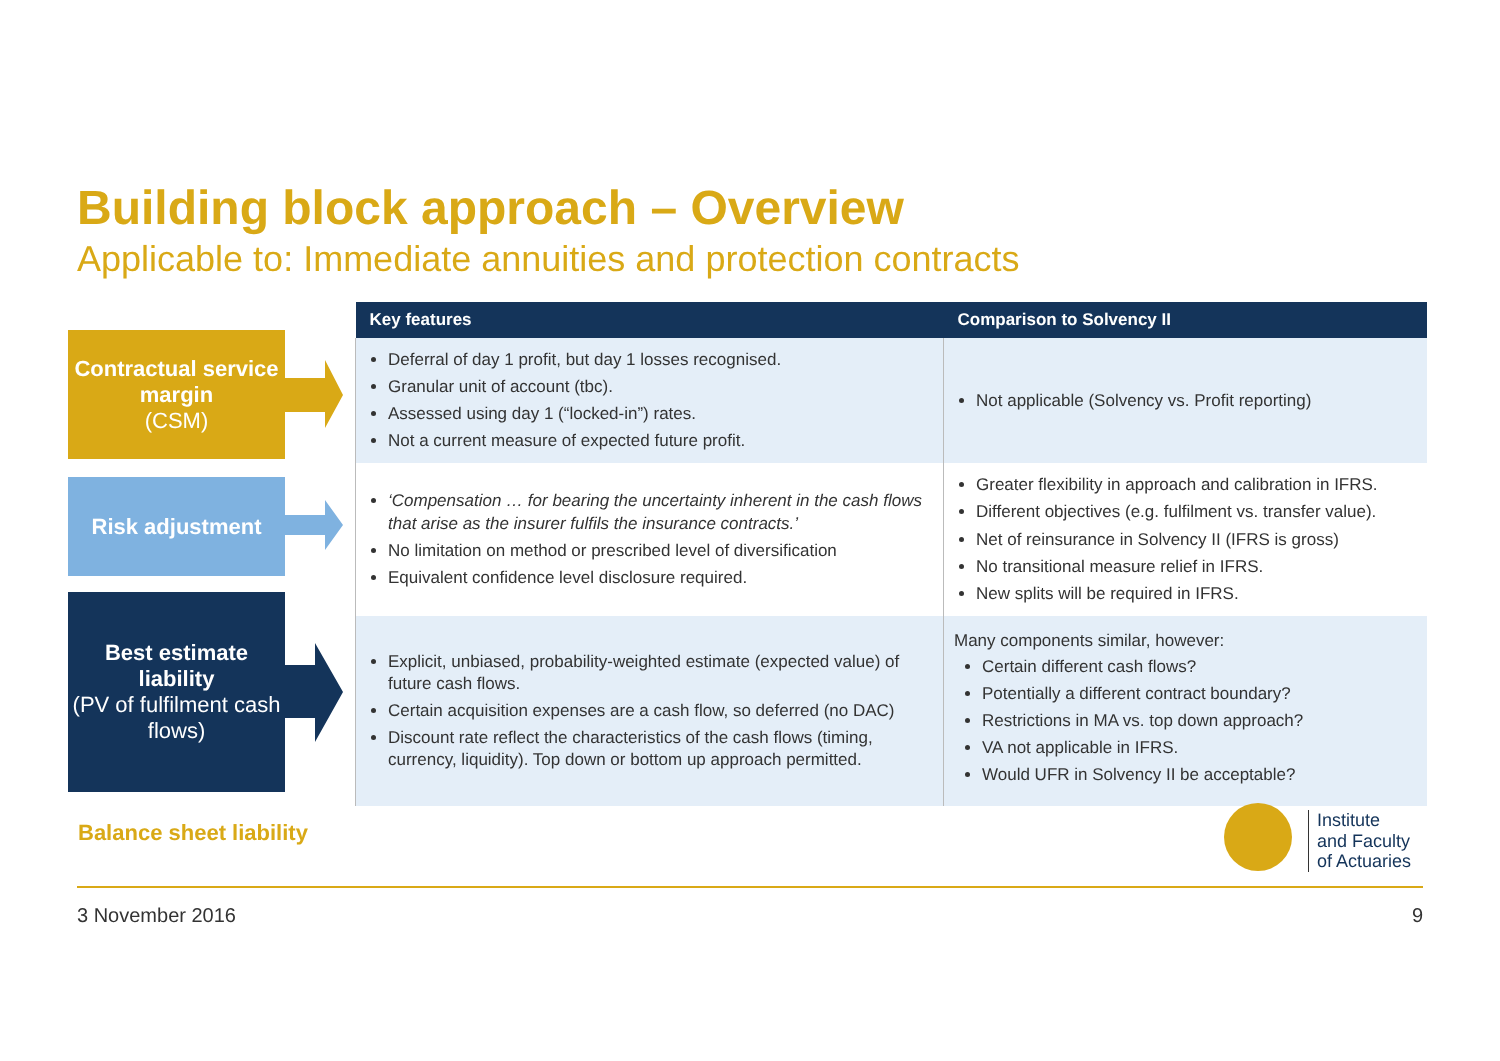Building block approach – Overview
Applicable to: Immediate annuities and protection contracts
Contractual service margin
(CSM)
Risk adjustment
Best estimate liability
(PV of fulfilment cash flows)
| Key features | Comparison to Solvency II |
| --- | --- |
| Deferral of day 1 profit, but day 1 losses recognised. Granular unit of account (tbc). Assessed using day 1 (“locked-in”) rates. Not a current measure of expected future profit. | Not applicable (Solvency vs. Profit reporting) |
| ‘Compensation … for bearing the uncertainty inherent in the cash flows that arise as the insurer fulfils the insurance contracts.’ No limitation on method or prescribed level of diversification Equivalent confidence level disclosure required. | Greater flexibility in approach and calibration in IFRS. Different objectives (e.g. fulfilment vs. transfer value). Net of reinsurance in Solvency II (IFRS is gross) No transitional measure relief in IFRS. New splits will be required in IFRS. |
| Explicit, unbiased, probability-weighted estimate (expected value) of future cash flows. Certain acquisition expenses are a cash flow, so deferred (no DAC) Discount rate reflect the characteristics of the cash flows (timing, currency, liquidity). Top down or bottom up approach permitted. | Many components similar, however: Certain different cash flows? Potentially a different contract boundary? Restrictions in MA vs. top down approach? VA not applicable in IFRS. Would UFR in Solvency II be acceptable? |
Balance sheet liability
Institute
and Faculty
of Actuaries
3 November 2016 9